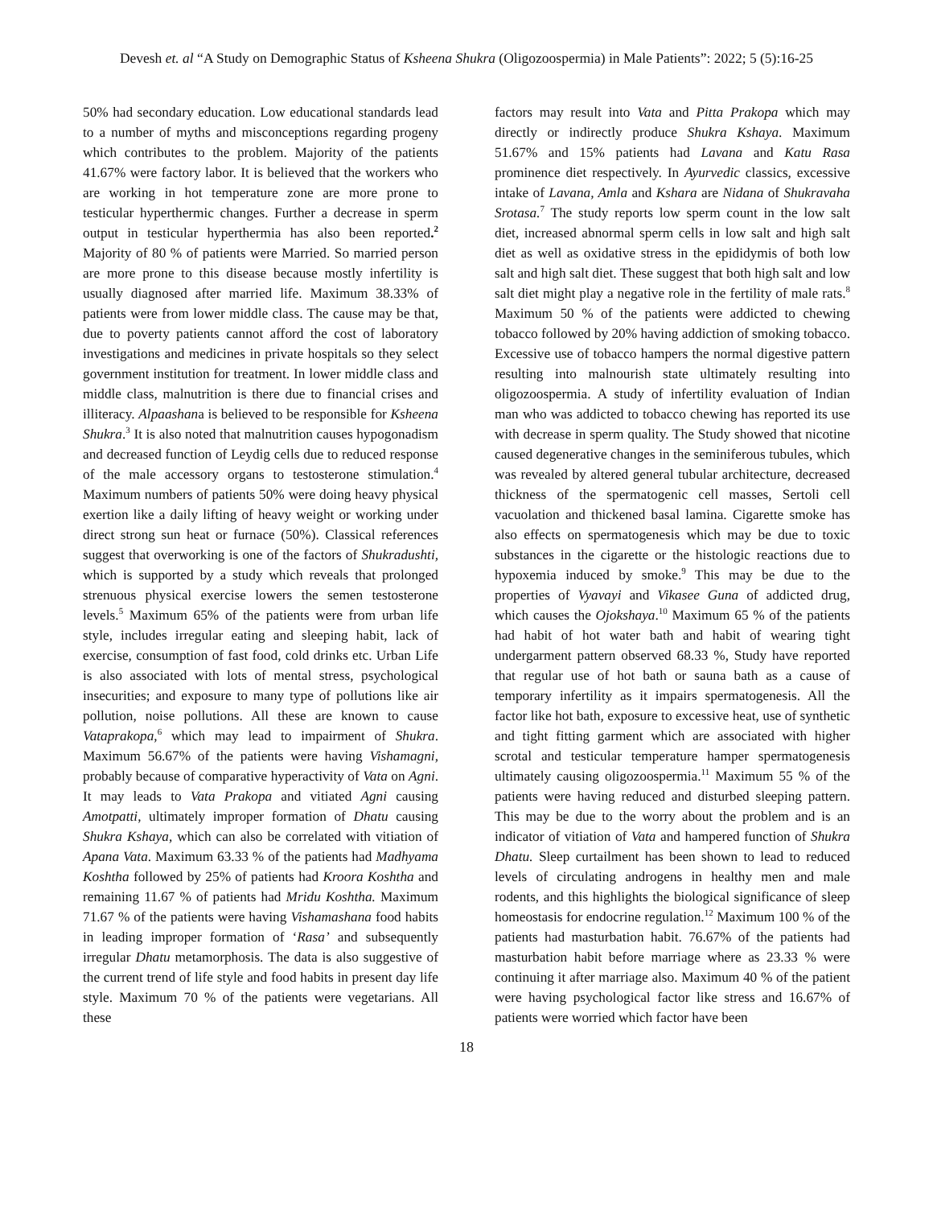Devesh et. al “A Study on Demographic Status of Ksheena Shukra (Oligozoospermia) in Male Patients”: 2022; 5 (5):16-25
50% had secondary education. Low educational standards lead to a number of myths and misconceptions regarding progeny which contributes to the problem. Majority of the patients 41.67% were factory labor. It is believed that the workers who are working in hot temperature zone are more prone to testicular hyperthermic changes. Further a decrease in sperm output in testicular hyperthermia has also been reported.<sup>2</sup> Majority of 80 % of patients were Married. So married person are more prone to this disease because mostly infertility is usually diagnosed after married life. Maximum 38.33% of patients were from lower middle class. The cause may be that, due to poverty patients cannot afford the cost of laboratory investigations and medicines in private hospitals so they select government institution for treatment. In lower middle class and middle class, malnutrition is there due to financial crises and illiteracy. Alpaashana is believed to be responsible for Ksheena Shukra.<sup>3</sup> It is also noted that malnutrition causes hypogonadism and decreased function of Leydig cells due to reduced response of the male accessory organs to testosterone stimulation.<sup>4</sup> Maximum numbers of patients 50% were doing heavy physical exertion like a daily lifting of heavy weight or working under direct strong sun heat or furnace (50%). Classical references suggest that overworking is one of the factors of Shukradushti, which is supported by a study which reveals that prolonged strenuous physical exercise lowers the semen testosterone levels.<sup>5</sup> Maximum 65% of the patients were from urban life style, includes irregular eating and sleeping habit, lack of exercise, consumption of fast food, cold drinks etc. Urban Life is also associated with lots of mental stress, psychological insecurities; and exposure to many type of pollutions like air pollution, noise pollutions. All these are known to cause Vataprakopa,<sup>6</sup> which may lead to impairment of Shukra. Maximum 56.67% of the patients were having Vishamagni, probably because of comparative hyperactivity of Vata on Agni. It may leads to Vata Prakopa and vitiated Agni causing Amotpatti, ultimately improper formation of Dhatu causing Shukra Kshaya, which can also be correlated with vitiation of Apana Vata. Maximum 63.33 % of the patients had Madhyama Koshtha followed by 25% of patients had Kroora Koshtha and remaining 11.67 % of patients had Mridu Koshtha. Maximum 71.67 % of the patients were having Vishamashana food habits in leading improper formation of ‘Rasa’ and subsequently irregular Dhatu metamorphosis. The data is also suggestive of the current trend of life style and food habits in present day life style. Maximum 70 % of the patients were vegetarians. All these
factors may result into Vata and Pitta Prakopa which may directly or indirectly produce Shukra Kshaya. Maximum 51.67% and 15% patients had Lavana and Katu Rasa prominence diet respectively. In Ayurvedic classics, excessive intake of Lavana, Amla and Kshara are Nidana of Shukravaha Srotasa.<sup>7</sup> The study reports low sperm count in the low salt diet, increased abnormal sperm cells in low salt and high salt diet as well as oxidative stress in the epididymis of both low salt and high salt diet. These suggest that both high salt and low salt diet might play a negative role in the fertility of male rats.<sup>8</sup> Maximum 50 % of the patients were addicted to chewing tobacco followed by 20% having addiction of smoking tobacco. Excessive use of tobacco hampers the normal digestive pattern resulting into malnourish state ultimately resulting into oligozoospermia. A study of infertility evaluation of Indian man who was addicted to tobacco chewing has reported its use with decrease in sperm quality. The Study showed that nicotine caused degenerative changes in the seminiferous tubules, which was revealed by altered general tubular architecture, decreased thickness of the spermatogenic cell masses, Sertoli cell vacuolation and thickened basal lamina. Cigarette smoke has also effects on spermatogenesis which may be due to toxic substances in the cigarette or the histologic reactions due to hypoxemia induced by smoke.<sup>9</sup> This may be due to the properties of Vyavayi and Vikasee Guna of addicted drug, which causes the Ojokshaya.<sup>10</sup> Maximum 65 % of the patients had habit of hot water bath and habit of wearing tight undergarment pattern observed 68.33 %, Study have reported that regular use of hot bath or sauna bath as a cause of temporary infertility as it impairs spermatogenesis. All the factor like hot bath, exposure to excessive heat, use of synthetic and tight fitting garment which are associated with higher scrotal and testicular temperature hamper spermatogenesis ultimately causing oligozoospermia.<sup>11</sup> Maximum 55 % of the patients were having reduced and disturbed sleeping pattern. This may be due to the worry about the problem and is an indicator of vitiation of Vata and hampered function of Shukra Dhatu. Sleep curtailment has been shown to lead to reduced levels of circulating androgens in healthy men and male rodents, and this highlights the biological significance of sleep homeostasis for endocrine regulation.<sup>12</sup> Maximum 100 % of the patients had masturbation habit. 76.67% of the patients had masturbation habit before marriage where as 23.33 % were continuing it after marriage also. Maximum 40 % of the patient were having psychological factor like stress and 16.67% of patients were worried which factor have been
18